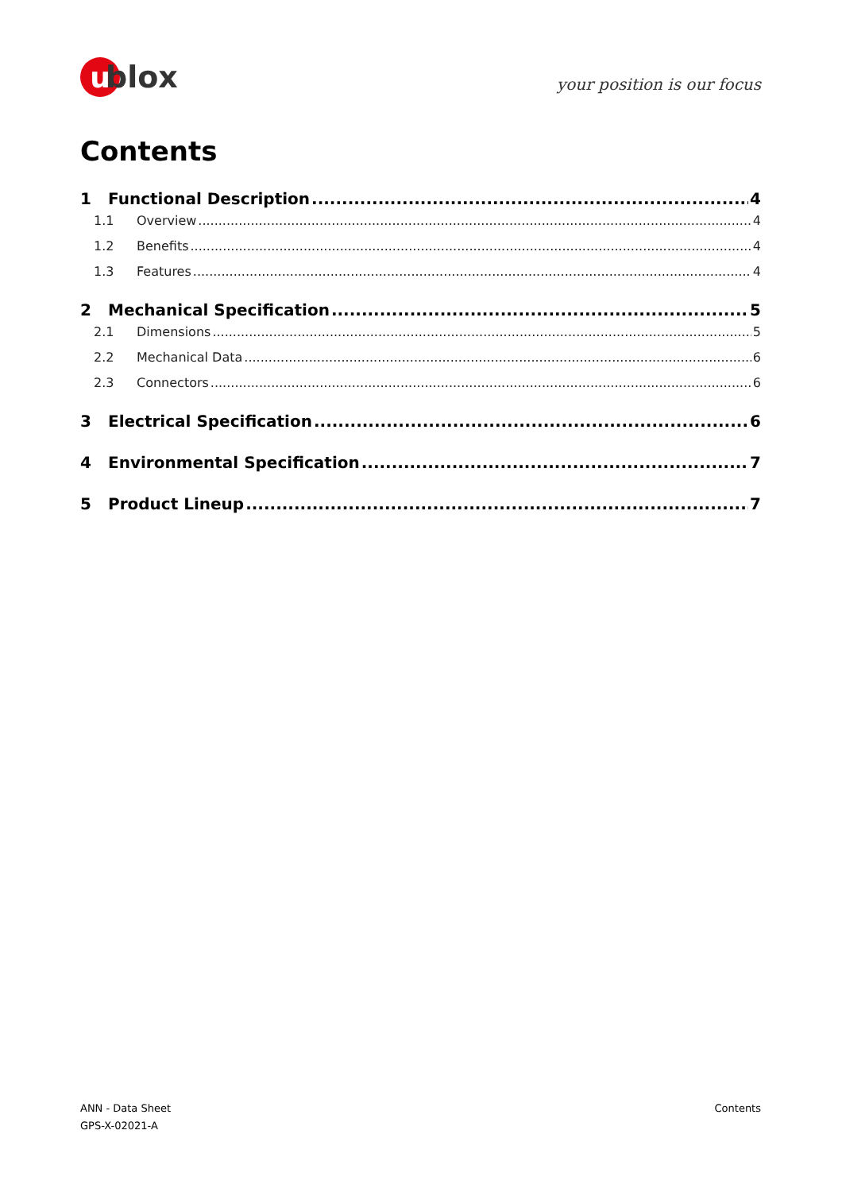ublox
your position is our focus
Contents
1 Functional Description 4
1.1 Overview 4
1.2 Benefits 4
1.3 Features 4
2 Mechanical Specification 5
2.1 Dimensions 5
2.2 Mechanical Data 6
2.3 Connectors 6
3 Electrical Specification 6
4 Environmental Specification 7
5 Product Lineup 7
ANN - Data Sheet
GPS-X-02021-A
Contents